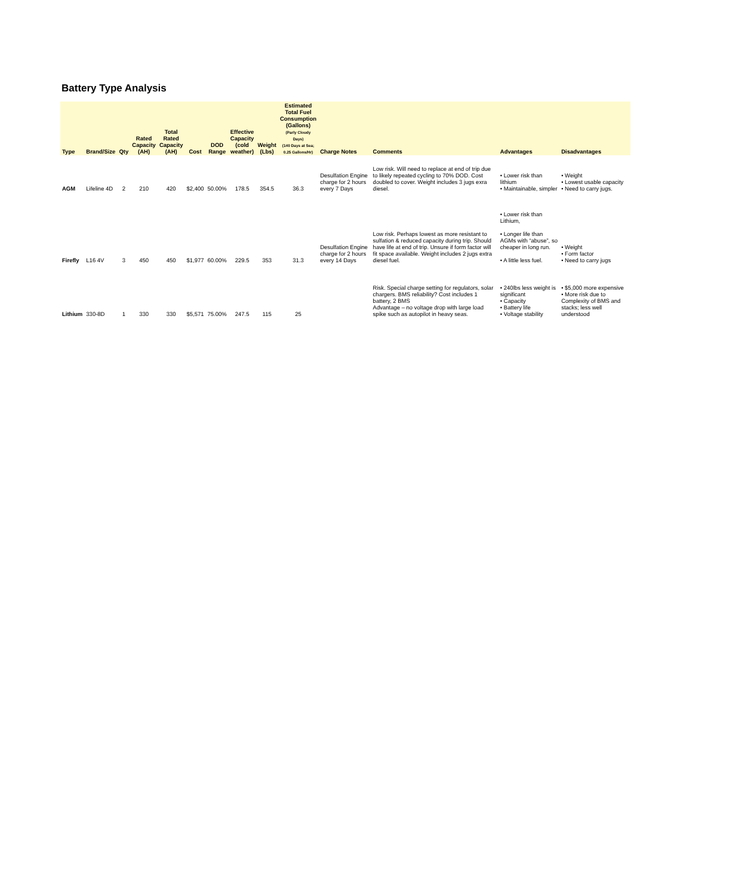Battery Type Analysis
| Type | Brand/Size | Qty | Rated Capacity (AH) | Total Rated Capacity (AH) | Cost | DOD Range | Effective Capacity (cold weather) | Weight (Lbs) | Estimated Total Fuel Consumption (Gallons) (Parly Cloudy Days) (140 Days at Sea; 0.25 Gallons/Hr) | Charge Notes | Comments | Advantages | Disadvantages |
| --- | --- | --- | --- | --- | --- | --- | --- | --- | --- | --- | --- | --- | --- |
| AGM | Lifeline 4D | 2 | 210 | 420 | $2,400 | 50.00% | 178.5 | 354.5 | 36.3 | Desulfation Engine charge for 2 hours every 7 Days | Low risk. Will need to replace at end of trip due to likely repeated cycling to 70% DOD. Cost doubled to cover. Weight includes 3 jugs exra diesel. | • Lower risk than lithium • Maintainable, simpler | • Weight • Lowest usable capacity • Need to carry jugs. |
| Firefly | L16 4V | 3 | 450 | 450 | $1,977 | 60.00% | 229.5 | 353 | 31.3 | Desulfation Engine charge for 2 hours every 14 Days | Low risk. Perhaps lowest as more resistant to sulfation & reduced capacity during trip. Should have life at end of trip. Unsure if form factor will fit space available. Weight includes 2 jugs extra diesel fuel. | • Lower risk than Lithium, • Longer life than AGMs with “abuse”, so cheaper in long run. • A little less fuel. | • Weight • Form factor • Need to carry jugs |
| Lithium | 330-8D | 1 | 330 | 330 | $5,571 | 75.00% | 247.5 | 115 | 25 | | Risk. Special charge setting for regulators, solar chargers. BMS reliability? Cost includes 1 battery, 2 BMS Advantage – no voltage drop with large load spike such as autopilot in heavy seas. | • 240lbs less weight is significant • Capacity • Battery life • Voltage stability | • $5,000 more expensive • More risk due to Complexity of BMS and stacks; less well understood |